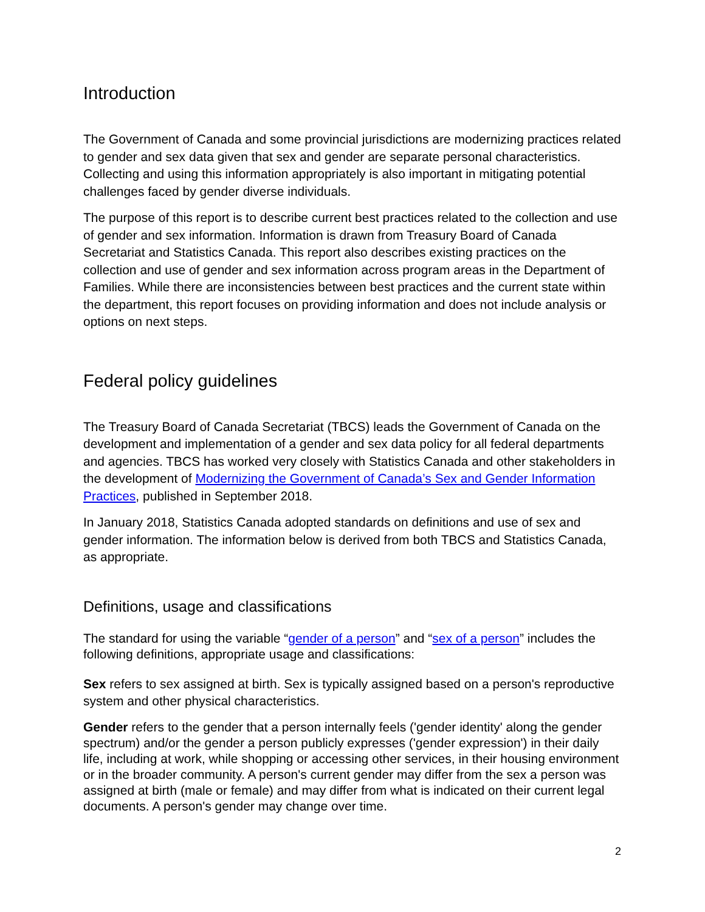Introduction
The Government of Canada and some provincial jurisdictions are modernizing practices related to gender and sex data given that sex and gender are separate personal characteristics. Collecting and using this information appropriately is also important in mitigating potential challenges faced by gender diverse individuals.
The purpose of this report is to describe current best practices related to the collection and use of gender and sex information. Information is drawn from Treasury Board of Canada Secretariat and Statistics Canada. This report also describes existing practices on the collection and use of gender and sex information across program areas in the Department of Families. While there are inconsistencies between best practices and the current state within the department, this report focuses on providing information and does not include analysis or options on next steps.
Federal policy guidelines
The Treasury Board of Canada Secretariat (TBCS) leads the Government of Canada on the development and implementation of a gender and sex data policy for all federal departments and agencies. TBCS has worked very closely with Statistics Canada and other stakeholders in the development of Modernizing the Government of Canada’s Sex and Gender Information Practices, published in September 2018.
In January 2018, Statistics Canada adopted standards on definitions and use of sex and gender information. The information below is derived from both TBCS and Statistics Canada, as appropriate.
Definitions, usage and classifications
The standard for using the variable “gender of a person” and “sex of a person” includes the following definitions, appropriate usage and classifications:
Sex refers to sex assigned at birth. Sex is typically assigned based on a person's reproductive system and other physical characteristics.
Gender refers to the gender that a person internally feels ('gender identity' along the gender spectrum) and/or the gender a person publicly expresses ('gender expression') in their daily life, including at work, while shopping or accessing other services, in their housing environment or in the broader community. A person's current gender may differ from the sex a person was assigned at birth (male or female) and may differ from what is indicated on their current legal documents. A person's gender may change over time.
2